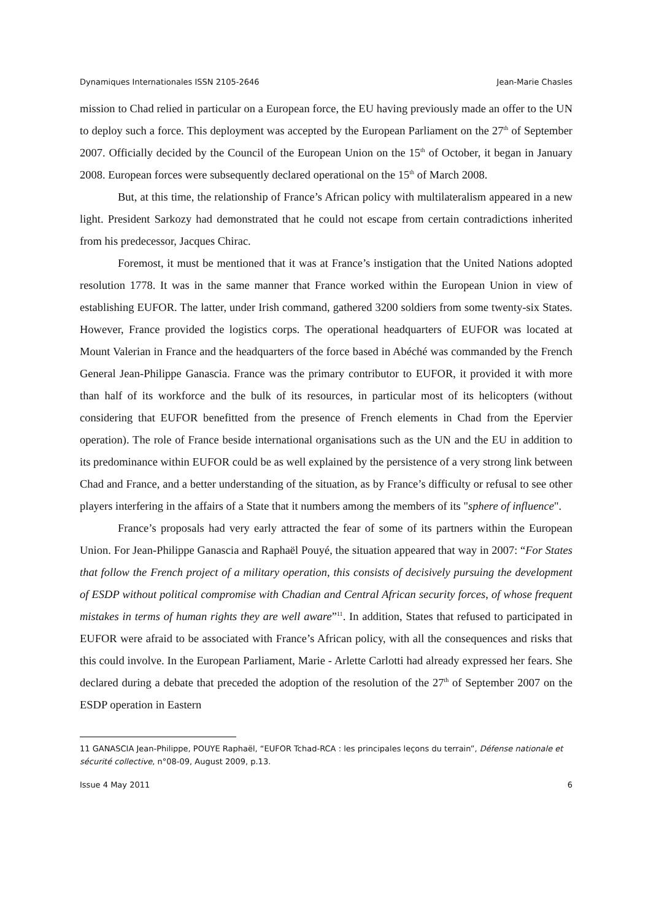Dynamiques Internationales ISSN 2105-2646 Jean-Marie Chasles
mission to Chad relied in particular on a European force, the EU having previously made an offer to the UN to deploy such a force. This deployment was accepted by the European Parliament on the 27<sup>th</sup> of September 2007. Officially decided by the Council of the European Union on the 15<sup>th</sup> of October, it began in January 2008. European forces were subsequently declared operational on the 15<sup>th</sup> of March 2008.
But, at this time, the relationship of France’s African policy with multilateralism appeared in a new light. President Sarkozy had demonstrated that he could not escape from certain contradictions inherited from his predecessor, Jacques Chirac.
Foremost, it must be mentioned that it was at France’s instigation that the United Nations adopted resolution 1778. It was in the same manner that France worked within the European Union in view of establishing EUFOR. The latter, under Irish command, gathered 3200 soldiers from some twenty-six States. However, France provided the logistics corps. The operational headquarters of EUFOR was located at Mount Valerian in France and the headquarters of the force based in Abéché was commanded by the French General Jean-Philippe Ganascia. France was the primary contributor to EUFOR, it provided it with more than half of its workforce and the bulk of its resources, in particular most of its helicopters (without considering that EUFOR benefitted from the presence of French elements in Chad from the Epervier operation). The role of France beside international organisations such as the UN and the EU in addition to its predominance within EUFOR could be as well explained by the persistence of a very strong link between Chad and France, and a better understanding of the situation, as by France’s difficulty or refusal to see other players interfering in the affairs of a State that it numbers among the members of its "sphere of influence".
France’s proposals had very early attracted the fear of some of its partners within the European Union. For Jean-Philippe Ganascia and Raphaël Pouyé, the situation appeared that way in 2007: “For States that follow the French project of a military operation, this consists of decisively pursuing the development of ESDP without political compromise with Chadian and Central African security forces, of whose frequent mistakes in terms of human rights they are well aware”<sup>11</sup>. In addition, States that refused to participated in EUFOR were afraid to be associated with France’s African policy, with all the consequences and risks that this could involve. In the European Parliament, Marie - Arlette Carlotti had already expressed her fears. She declared during a debate that preceded the adoption of the resolution of the 27<sup>th</sup> of September 2007 on the ESDP operation in Eastern
11 GANASCIA Jean-Philippe, POUYE Raphaël, “EUFOR Tchad-RCA : les principales leçons du terrain”, Défense nationale et sécurité collective, n°08-09, August 2009, p.13.
Issue 4 May 2011 6